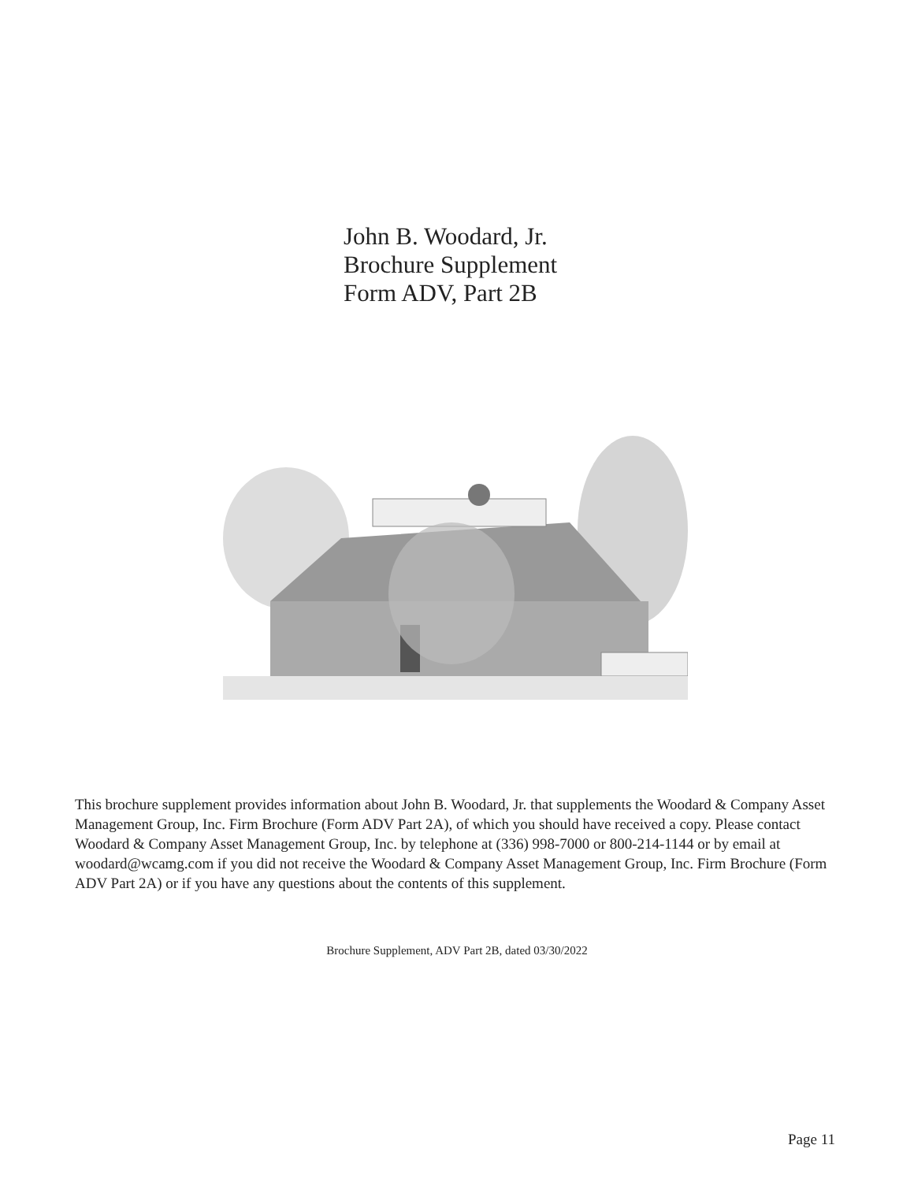John B. Woodard, Jr.
Brochure Supplement
Form ADV, Part 2B
This brochure supplement provides information about John B. Woodard, Jr. that supplements the Woodard & Company Asset Management Group, Inc. Firm Brochure (Form ADV Part 2A), of which you should have received a copy. Please contact Woodard & Company Asset Management Group, Inc. by telephone at (336) 998-7000 or 800-214-1144 or by email at woodard@wcamg.com if you did not receive the Woodard & Company Asset Management Group, Inc. Firm Brochure (Form ADV Part 2A) or if you have any questions about the contents of this supplement.
Brochure Supplement, ADV Part 2B, dated 03/30/2022
Page 11